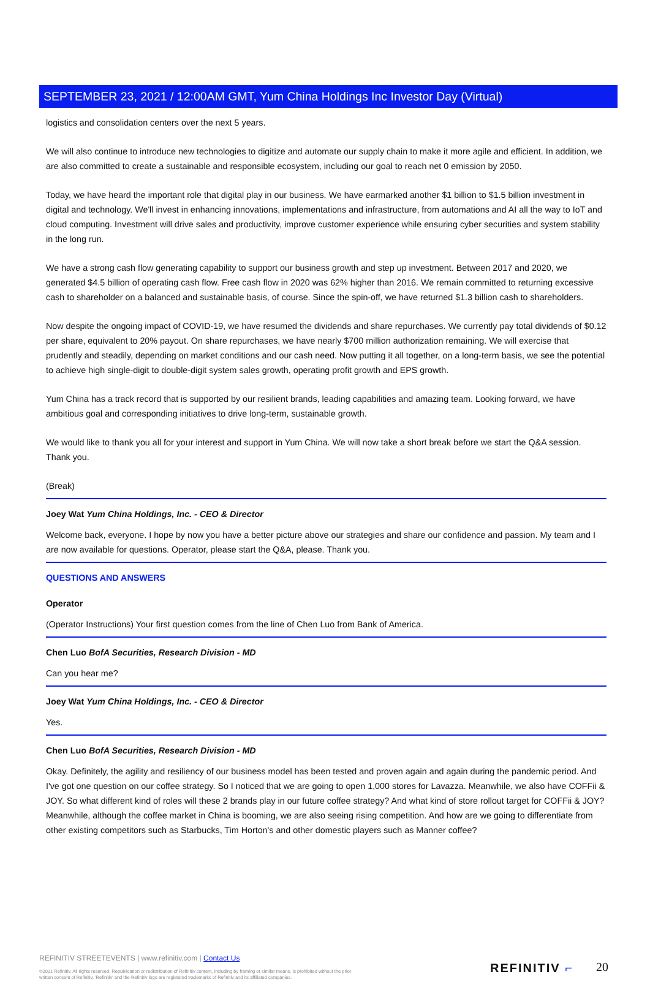SEPTEMBER 23, 2021 / 12:00AM GMT, Yum China Holdings Inc Investor Day (Virtual)
logistics and consolidation centers over the next 5 years.
We will also continue to introduce new technologies to digitize and automate our supply chain to make it more agile and efficient. In addition, we are also committed to create a sustainable and responsible ecosystem, including our goal to reach net 0 emission by 2050.
Today, we have heard the important role that digital play in our business. We have earmarked another $1 billion to $1.5 billion investment in digital and technology. We'll invest in enhancing innovations, implementations and infrastructure, from automations and AI all the way to IoT and cloud computing. Investment will drive sales and productivity, improve customer experience while ensuring cyber securities and system stability in the long run.
We have a strong cash flow generating capability to support our business growth and step up investment. Between 2017 and 2020, we generated $4.5 billion of operating cash flow. Free cash flow in 2020 was 62% higher than 2016. We remain committed to returning excessive cash to shareholder on a balanced and sustainable basis, of course. Since the spin-off, we have returned $1.3 billion cash to shareholders.
Now despite the ongoing impact of COVID-19, we have resumed the dividends and share repurchases. We currently pay total dividends of $0.12 per share, equivalent to 20% payout. On share repurchases, we have nearly $700 million authorization remaining. We will exercise that prudently and steadily, depending on market conditions and our cash need. Now putting it all together, on a long-term basis, we see the potential to achieve high single-digit to double-digit system sales growth, operating profit growth and EPS growth.
Yum China has a track record that is supported by our resilient brands, leading capabilities and amazing team. Looking forward, we have ambitious goal and corresponding initiatives to drive long-term, sustainable growth.
We would like to thank you all for your interest and support in Yum China. We will now take a short break before we start the Q&A session. Thank you.
(Break)
Joey Wat Yum China Holdings, Inc. - CEO & Director
Welcome back, everyone. I hope by now you have a better picture above our strategies and share our confidence and passion. My team and I are now available for questions. Operator, please start the Q&A, please. Thank you.
QUESTIONS AND ANSWERS
Operator
(Operator Instructions) Your first question comes from the line of Chen Luo from Bank of America.
Chen Luo BofA Securities, Research Division - MD
Can you hear me?
Joey Wat Yum China Holdings, Inc. - CEO & Director
Yes.
Chen Luo BofA Securities, Research Division - MD
Okay. Definitely, the agility and resiliency of our business model has been tested and proven again and again during the pandemic period. And I've got one question on our coffee strategy. So I noticed that we are going to open 1,000 stores for Lavazza. Meanwhile, we also have COFFii & JOY. So what different kind of roles will these 2 brands play in our future coffee strategy? And what kind of store rollout target for COFFii & JOY? Meanwhile, although the coffee market in China is booming, we are also seeing rising competition. And how are we going to differentiate from other existing competitors such as Starbucks, Tim Horton's and other domestic players such as Manner coffee?
REFINITIV STREETEVENTS | www.refinitiv.com | Contact Us
©2021 Refinitiv. All rights reserved. Republication or redistribution of Refinitiv content, including by framing or similar means, is prohibited without the prior written consent of Refinitiv. 'Refinitiv' and the Refinitiv logo are registered trademarks of Refinitiv and its affiliated companies.
REFINITIV ⌐ 20